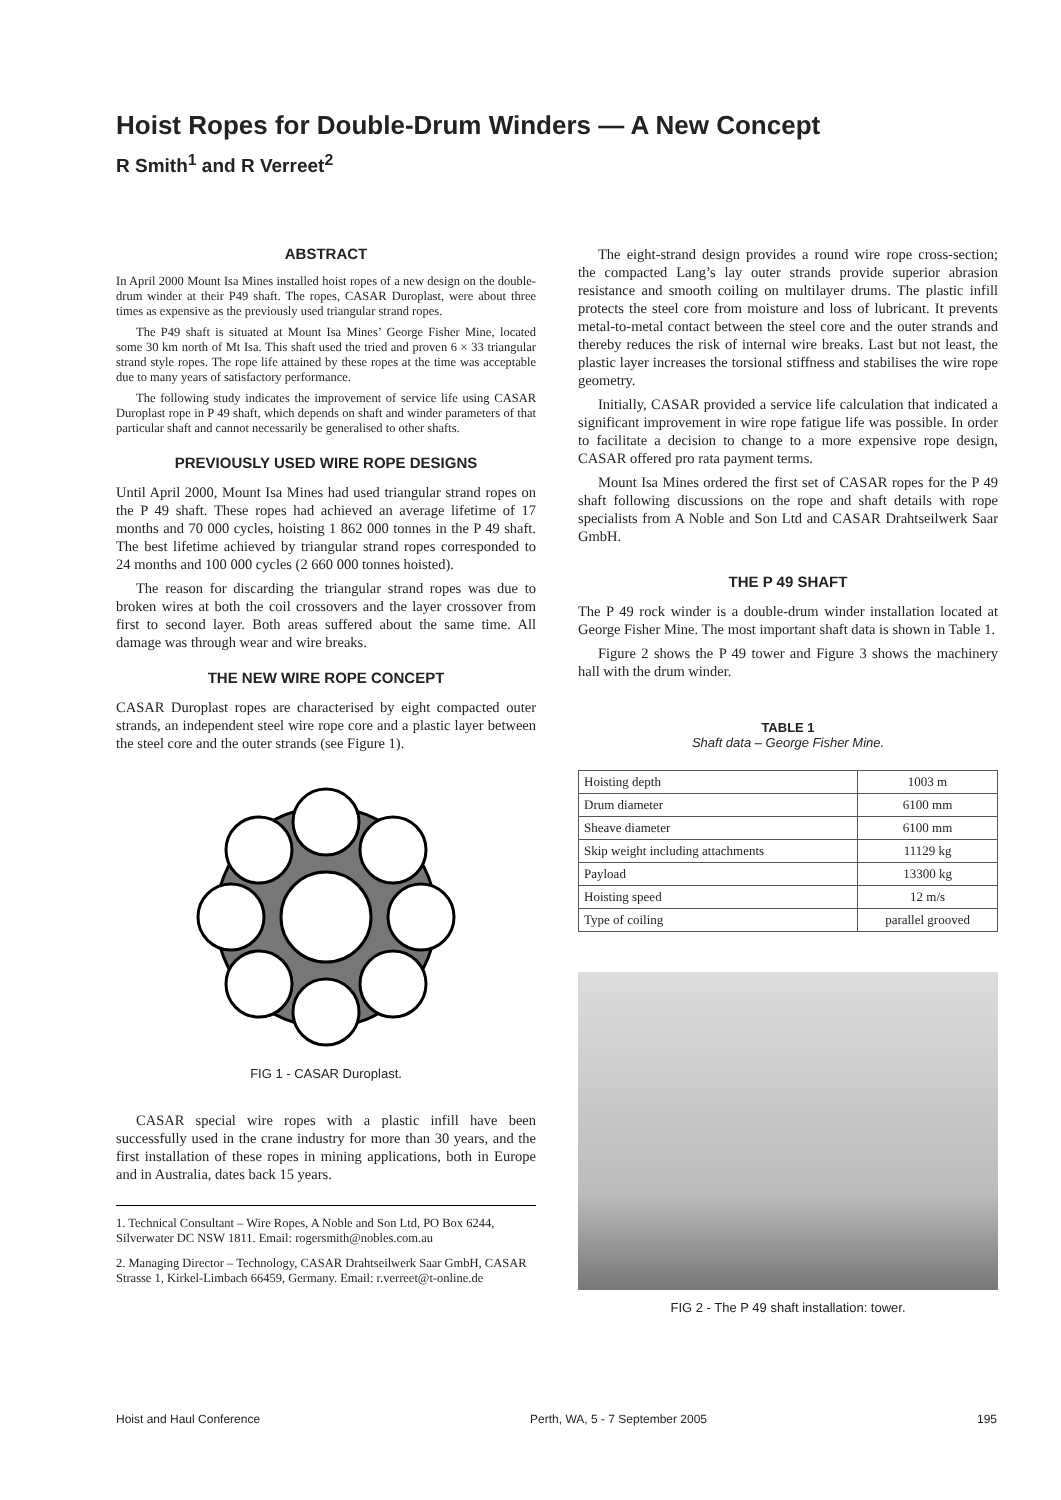Hoist Ropes for Double-Drum Winders — A New Concept
R Smith<sup>1</sup> and R Verreet<sup>2</sup>
ABSTRACT
In April 2000 Mount Isa Mines installed hoist ropes of a new design on the double-drum winder at their P49 shaft. The ropes, CASAR Duroplast, were about three times as expensive as the previously used triangular strand ropes.
The P49 shaft is situated at Mount Isa Mines’ George Fisher Mine, located some 30 km north of Mt Isa. This shaft used the tried and proven 6 × 33 triangular strand style ropes. The rope life attained by these ropes at the time was acceptable due to many years of satisfactory performance.
The following study indicates the improvement of service life using CASAR Duroplast rope in P 49 shaft, which depends on shaft and winder parameters of that particular shaft and cannot necessarily be generalised to other shafts.
PREVIOUSLY USED WIRE ROPE DESIGNS
Until April 2000, Mount Isa Mines had used triangular strand ropes on the P 49 shaft. These ropes had achieved an average lifetime of 17 months and 70 000 cycles, hoisting 1 862 000 tonnes in the P 49 shaft. The best lifetime achieved by triangular strand ropes corresponded to 24 months and 100 000 cycles (2 660 000 tonnes hoisted).
The reason for discarding the triangular strand ropes was due to broken wires at both the coil crossovers and the layer crossover from first to second layer. Both areas suffered about the same time. All damage was through wear and wire breaks.
THE NEW WIRE ROPE CONCEPT
CASAR Duroplast ropes are characterised by eight compacted outer strands, an independent steel wire rope core and a plastic layer between the steel core and the outer strands (see Figure 1).
FIG 1 - CASAR Duroplast.
CASAR special wire ropes with a plastic infill have been successfully used in the crane industry for more than 30 years, and the first installation of these ropes in mining applications, both in Europe and in Australia, dates back 15 years.
1. Technical Consultant – Wire Ropes, A Noble and Son Ltd, PO Box 6244, Silverwater DC NSW 1811. Email: rogersmith@nobles.com.au
2. Managing Director – Technology, CASAR Drahtseilwerk Saar GmbH, CASAR Strasse 1, Kirkel-Limbach 66459, Germany. Email: r.verreet@t-online.de
The eight-strand design provides a round wire rope cross-section; the compacted Lang’s lay outer strands provide superior abrasion resistance and smooth coiling on multilayer drums. The plastic infill protects the steel core from moisture and loss of lubricant. It prevents metal-to-metal contact between the steel core and the outer strands and thereby reduces the risk of internal wire breaks. Last but not least, the plastic layer increases the torsional stiffness and stabilises the wire rope geometry.
Initially, CASAR provided a service life calculation that indicated a significant improvement in wire rope fatigue life was possible. In order to facilitate a decision to change to a more expensive rope design, CASAR offered pro rata payment terms.
Mount Isa Mines ordered the first set of CASAR ropes for the P 49 shaft following discussions on the rope and shaft details with rope specialists from A Noble and Son Ltd and CASAR Drahtseilwerk Saar GmbH.
THE P 49 SHAFT
The P 49 rock winder is a double-drum winder installation located at George Fisher Mine. The most important shaft data is shown in Table 1.
Figure 2 shows the P 49 tower and Figure 3 shows the machinery hall with the drum winder.
TABLE 1
Shaft data – George Fisher Mine.
| Hoisting depth | 1003 m |
| Drum diameter | 6100 mm |
| Sheave diameter | 6100 mm |
| Skip weight including attachments | 11129 kg |
| Payload | 13300 kg |
| Hoisting speed | 12 m/s |
| Type of coiling | parallel grooved |
FIG 2 - The P 49 shaft installation: tower.
Hoist and Haul Conference Perth, WA, 5 - 7 September 2005 195